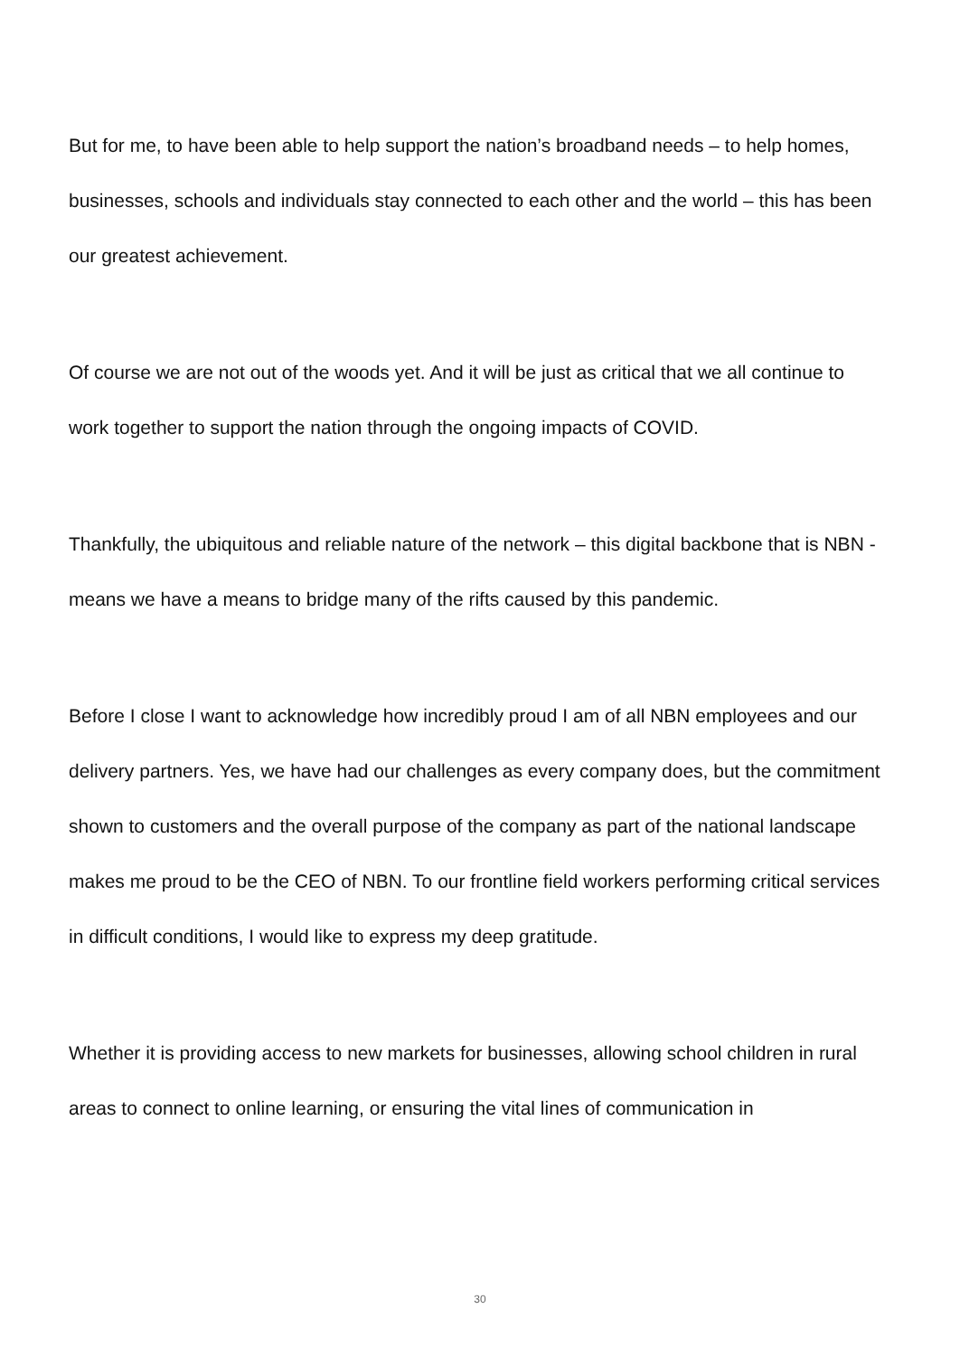But for me, to have been able to help support the nation’s broadband needs – to help homes, businesses, schools and individuals stay connected to each other and the world – this has been our greatest achievement.
Of course we are not out of the woods yet. And it will be just as critical that we all continue to work together to support the nation through the ongoing impacts of COVID.
Thankfully, the ubiquitous and reliable nature of the network – this digital backbone that is NBN - means we have a means to bridge many of the rifts caused by this pandemic.
Before I close I want to acknowledge how incredibly proud I am of all NBN employees and our delivery partners. Yes, we have had our challenges as every company does, but the commitment shown to customers and the overall purpose of the company as part of the national landscape makes me proud to be the CEO of NBN. To our frontline field workers performing critical services in difficult conditions, I would like to express my deep gratitude.
Whether it is providing access to new markets for businesses, allowing school children in rural areas to connect to online learning, or ensuring the vital lines of communication in
30